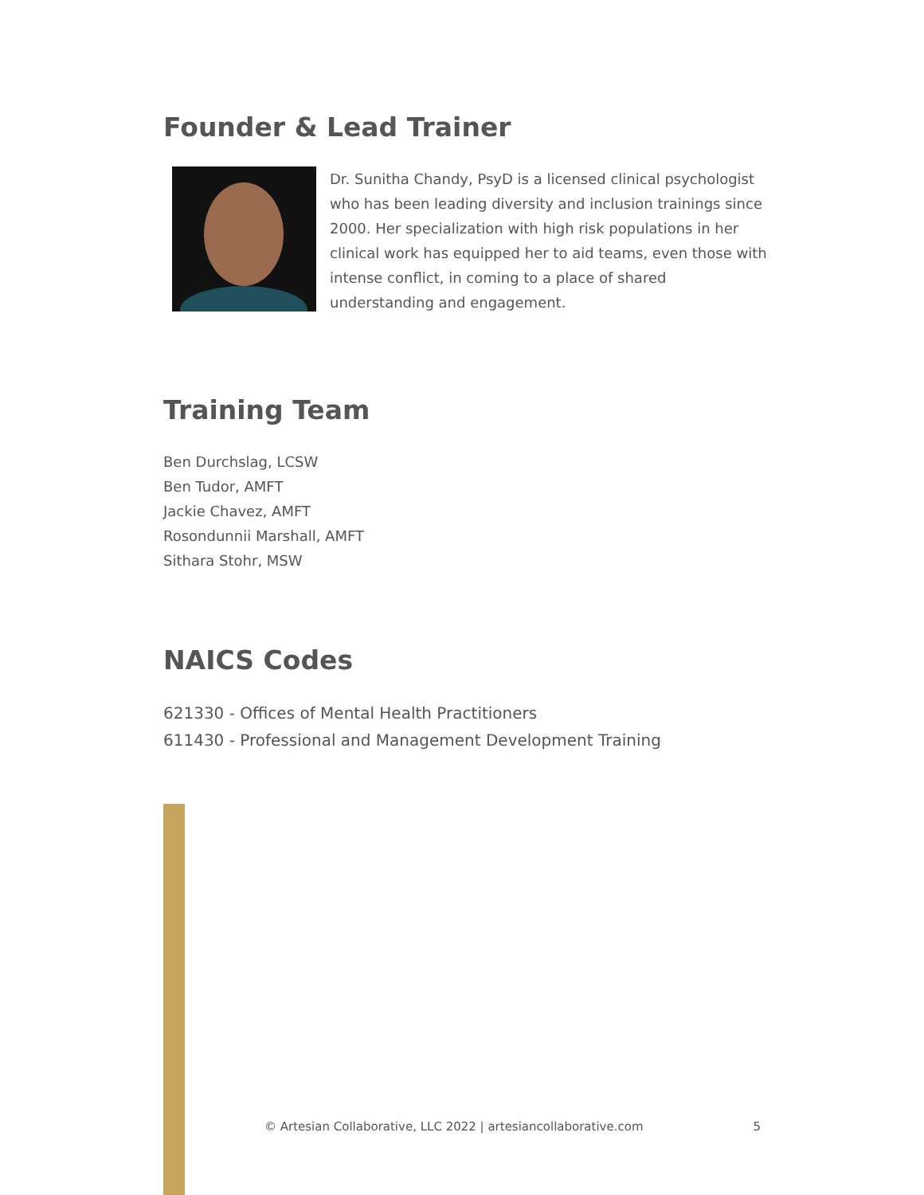Founder & Lead Trainer
Dr. Sunitha Chandy, PsyD is a licensed clinical psychologist who has been leading diversity and inclusion trainings since 2000. Her specialization with high risk populations in her clinical work has equipped her to aid teams, even those with intense conflict, in coming to a place of shared understanding and engagement.
Training Team
Ben Durchslag, LCSW
Ben Tudor, AMFT
Jackie Chavez, AMFT
Rosondunnii Marshall, AMFT
Sithara Stohr, MSW
NAICS Codes
621330 - Offices of Mental Health Practitioners
611430 - Professional and Management Development Training
© Artesian Collaborative, LLC 2022 | artesiancollaborative.com 5